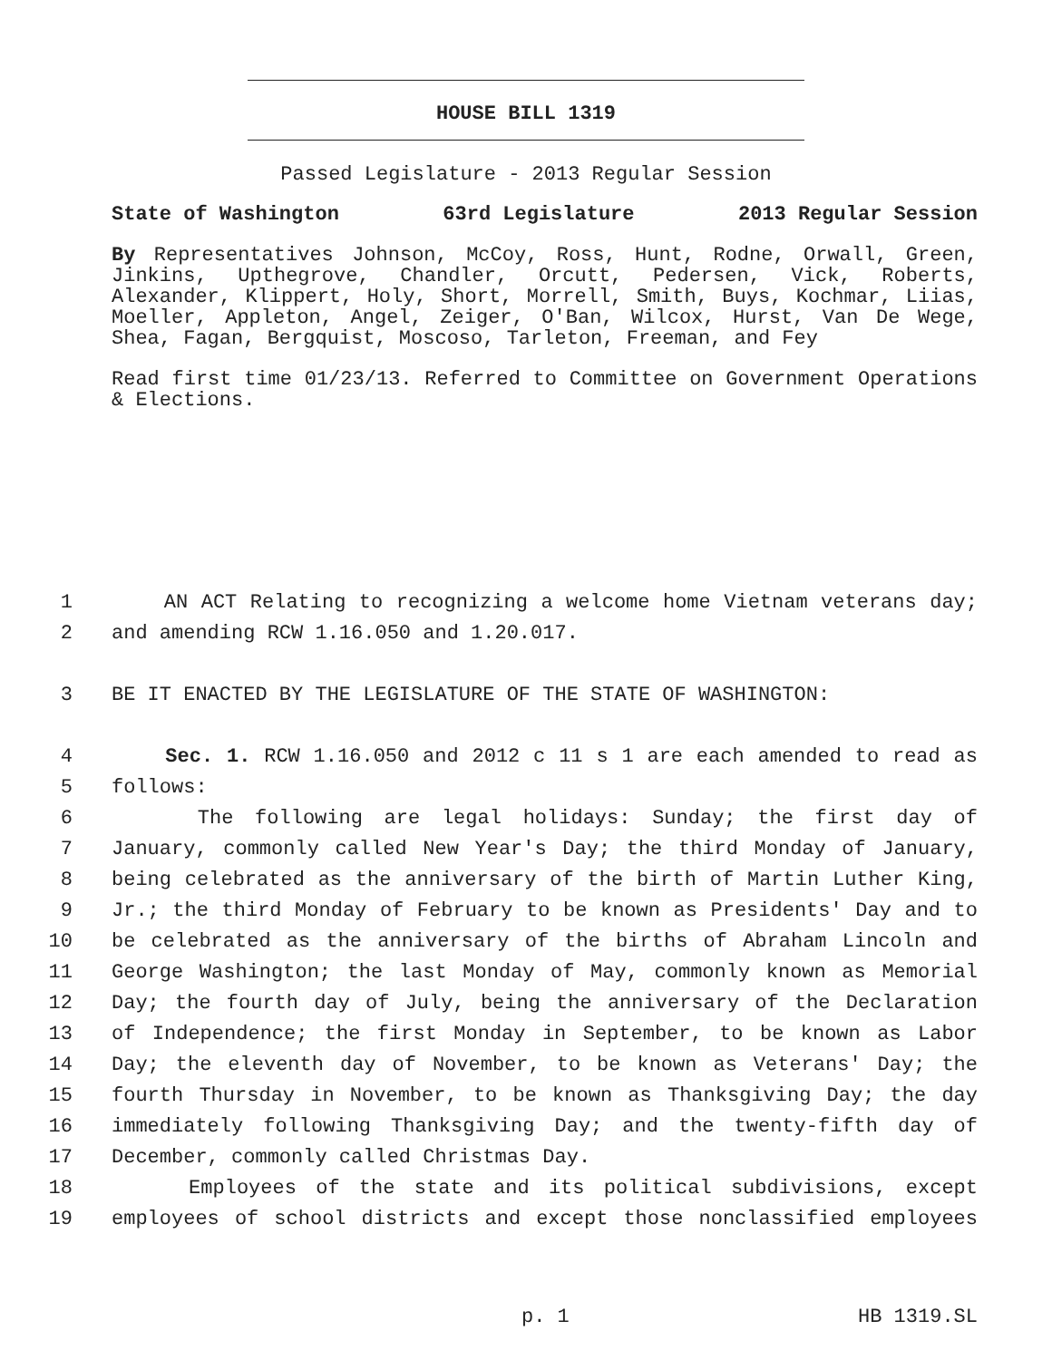HOUSE BILL 1319
Passed Legislature - 2013 Regular Session
State of Washington 63rd Legislature 2013 Regular Session
By Representatives Johnson, McCoy, Ross, Hunt, Rodne, Orwall, Green, Jinkins, Upthegrove, Chandler, Orcutt, Pedersen, Vick, Roberts, Alexander, Klippert, Holy, Short, Morrell, Smith, Buys, Kochmar, Liias, Moeller, Appleton, Angel, Zeiger, O'Ban, Wilcox, Hurst, Van De Wege, Shea, Fagan, Bergquist, Moscoso, Tarleton, Freeman, and Fey
Read first time 01/23/13. Referred to Committee on Government Operations & Elections.
1 AN ACT Relating to recognizing a welcome home Vietnam veterans day;
2 and amending RCW 1.16.050 and 1.20.017.
3 BE IT ENACTED BY THE LEGISLATURE OF THE STATE OF WASHINGTON:
4 Sec. 1. RCW 1.16.050 and 2012 c 11 s 1 are each amended to read as
5 follows:
6 The following are legal holidays: Sunday; the first day of
7 January, commonly called New Year's Day; the third Monday of January,
8 being celebrated as the anniversary of the birth of Martin Luther King,
9 Jr.; the third Monday of February to be known as Presidents' Day and to
10 be celebrated as the anniversary of the births of Abraham Lincoln and
11 George Washington; the last Monday of May, commonly known as Memorial
12 Day; the fourth day of July, being the anniversary of the Declaration
13 of Independence; the first Monday in September, to be known as Labor
14 Day; the eleventh day of November, to be known as Veterans' Day; the
15 fourth Thursday in November, to be known as Thanksgiving Day; the day
16 immediately following Thanksgiving Day; and the twenty-fifth day of
17 December, commonly called Christmas Day.
18 Employees of the state and its political subdivisions, except
19 employees of school districts and except those nonclassified employees
p. 1 HB 1319.SL